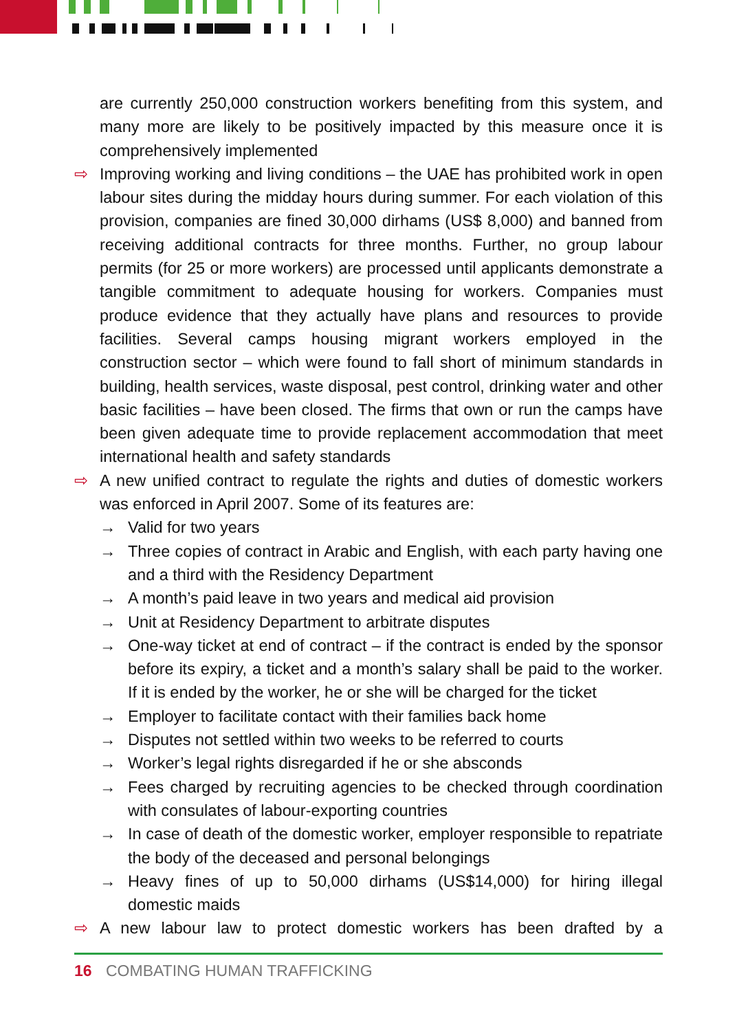are currently 250,000 construction workers benefiting from this system, and many more are likely to be positively impacted by this measure once it is comprehensively implemented
⇨ Improving working and living conditions – the UAE has prohibited work in open labour sites during the midday hours during summer. For each violation of this provision, companies are fined 30,000 dirhams (US$ 8,000) and banned from receiving additional contracts for three months. Further, no group labour permits (for 25 or more workers) are processed until applicants demonstrate a tangible commitment to adequate housing for workers. Companies must produce evidence that they actually have plans and resources to provide facilities. Several camps housing migrant workers employed in the construction sector – which were found to fall short of minimum standards in building, health services, waste disposal, pest control, drinking water and other basic facilities – have been closed. The firms that own or run the camps have been given adequate time to provide replacement accommodation that meet international health and safety standards
⇨ A new unified contract to regulate the rights and duties of domestic workers was enforced in April 2007. Some of its features are:
→ Valid for two years
→ Three copies of contract in Arabic and English, with each party having one and a third with the Residency Department
→ A month’s paid leave in two years and medical aid provision
→ Unit at Residency Department to arbitrate disputes
→ One-way ticket at end of contract – if the contract is ended by the sponsor before its expiry, a ticket and a month’s salary shall be paid to the worker. If it is ended by the worker, he or she will be charged for the ticket
→ Employer to facilitate contact with their families back home
→ Disputes not settled within two weeks to be referred to courts
→ Worker’s legal rights disregarded if he or she absconds
→ Fees charged by recruiting agencies to be checked through coordination with consulates of labour-exporting countries
→ In case of death of the domestic worker, employer responsible to repatriate the body of the deceased and personal belongings
→ Heavy fines of up to 50,000 dirhams (US$14,000) for hiring illegal domestic maids
⇨ A new labour law to protect domestic workers has been drafted by a
16 COMBATING HUMAN TRAFFICKING